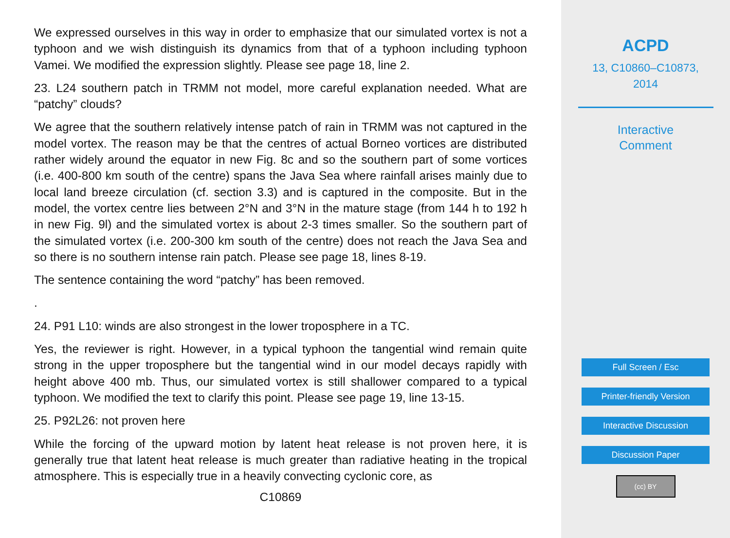We expressed ourselves in this way in order to emphasize that our simulated vortex is not a typhoon and we wish distinguish its dynamics from that of a typhoon including typhoon Vamei. We modified the expression slightly. Please see page 18, line 2.
23. L24 southern patch in TRMM not model, more careful explanation needed. What are “patchy” clouds?
We agree that the southern relatively intense patch of rain in TRMM was not captured in the model vortex. The reason may be that the centres of actual Borneo vortices are distributed rather widely around the equator in new Fig. 8c and so the southern part of some vortices (i.e. 400-800 km south of the centre) spans the Java Sea where rainfall arises mainly due to local land breeze circulation (cf. section 3.3) and is captured in the composite. But in the model, the vortex centre lies between 2°N and 3°N in the mature stage (from 144 h to 192 h in new Fig. 9l) and the simulated vortex is about 2-3 times smaller. So the southern part of the simulated vortex (i.e. 200-300 km south of the centre) does not reach the Java Sea and so there is no southern intense rain patch. Please see page 18, lines 8-19.
The sentence containing the word “patchy” has been removed.
.
24. P91 L10: winds are also strongest in the lower troposphere in a TC.
Yes, the reviewer is right. However, in a typical typhoon the tangential wind remain quite strong in the upper troposphere but the tangential wind in our model decays rapidly with height above 400 mb. Thus, our simulated vortex is still shallower compared to a typical typhoon. We modified the text to clarify this point. Please see page 19, line 13-15.
25. P92L26: not proven here
While the forcing of the upward motion by latent heat release is not proven here, it is generally true that latent heat release is much greater than radiative heating in the tropical atmosphere. This is especially true in a heavily convecting cyclonic core, as
C10869
ACPD
13, C10860–C10873,
2014
Interactive
Comment
Full Screen / Esc
Printer-friendly Version
Interactive Discussion
Discussion Paper
(cc) BY